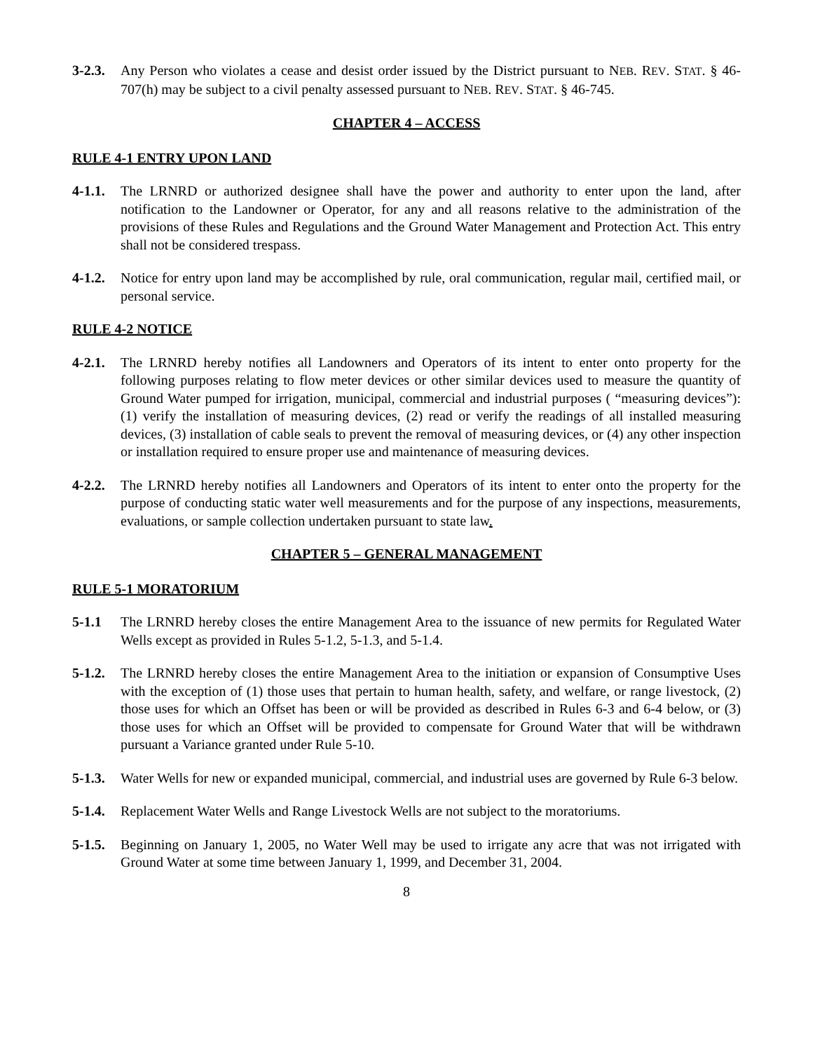3-2.3. Any Person who violates a cease and desist order issued by the District pursuant to NEB. REV. STAT. § 46- 707(h) may be subject to a civil penalty assessed pursuant to NEB. REV. STAT. § 46-745.
CHAPTER 4 – ACCESS
RULE 4-1 ENTRY UPON LAND
4-1.1. The LRNRD or authorized designee shall have the power and authority to enter upon the land, after notification to the Landowner or Operator, for any and all reasons relative to the administration of the provisions of these Rules and Regulations and the Ground Water Management and Protection Act. This entry shall not be considered trespass.
4-1.2. Notice for entry upon land may be accomplished by rule, oral communication, regular mail, certified mail, or personal service.
RULE 4-2 NOTICE
4-2.1. The LRNRD hereby notifies all Landowners and Operators of its intent to enter onto property for the following purposes relating to flow meter devices or other similar devices used to measure the quantity of Ground Water pumped for irrigation, municipal, commercial and industrial purposes ( “measuring devices”): (1) verify the installation of measuring devices, (2) read or verify the readings of all installed measuring devices, (3) installation of cable seals to prevent the removal of measuring devices, or (4) any other inspection or installation required to ensure proper use and maintenance of measuring devices.
4-2.2. The LRNRD hereby notifies all Landowners and Operators of its intent to enter onto the property for the purpose of conducting static water well measurements and for the purpose of any inspections, measurements, evaluations, or sample collection undertaken pursuant to state law.
CHAPTER 5 – GENERAL MANAGEMENT
RULE 5-1 MORATORIUM
5-1.1 The LRNRD hereby closes the entire Management Area to the issuance of new permits for Regulated Water Wells except as provided in Rules 5-1.2, 5-1.3, and 5-1.4.
5-1.2. The LRNRD hereby closes the entire Management Area to the initiation or expansion of Consumptive Uses with the exception of (1) those uses that pertain to human health, safety, and welfare, or range livestock, (2) those uses for which an Offset has been or will be provided as described in Rules 6-3 and 6-4 below, or (3) those uses for which an Offset will be provided to compensate for Ground Water that will be withdrawn pursuant a Variance granted under Rule 5-10.
5-1.3. Water Wells for new or expanded municipal, commercial, and industrial uses are governed by Rule 6-3 below.
5-1.4. Replacement Water Wells and Range Livestock Wells are not subject to the moratoriums.
5-1.5. Beginning on January 1, 2005, no Water Well may be used to irrigate any acre that was not irrigated with Ground Water at some time between January 1, 1999, and December 31, 2004.
8